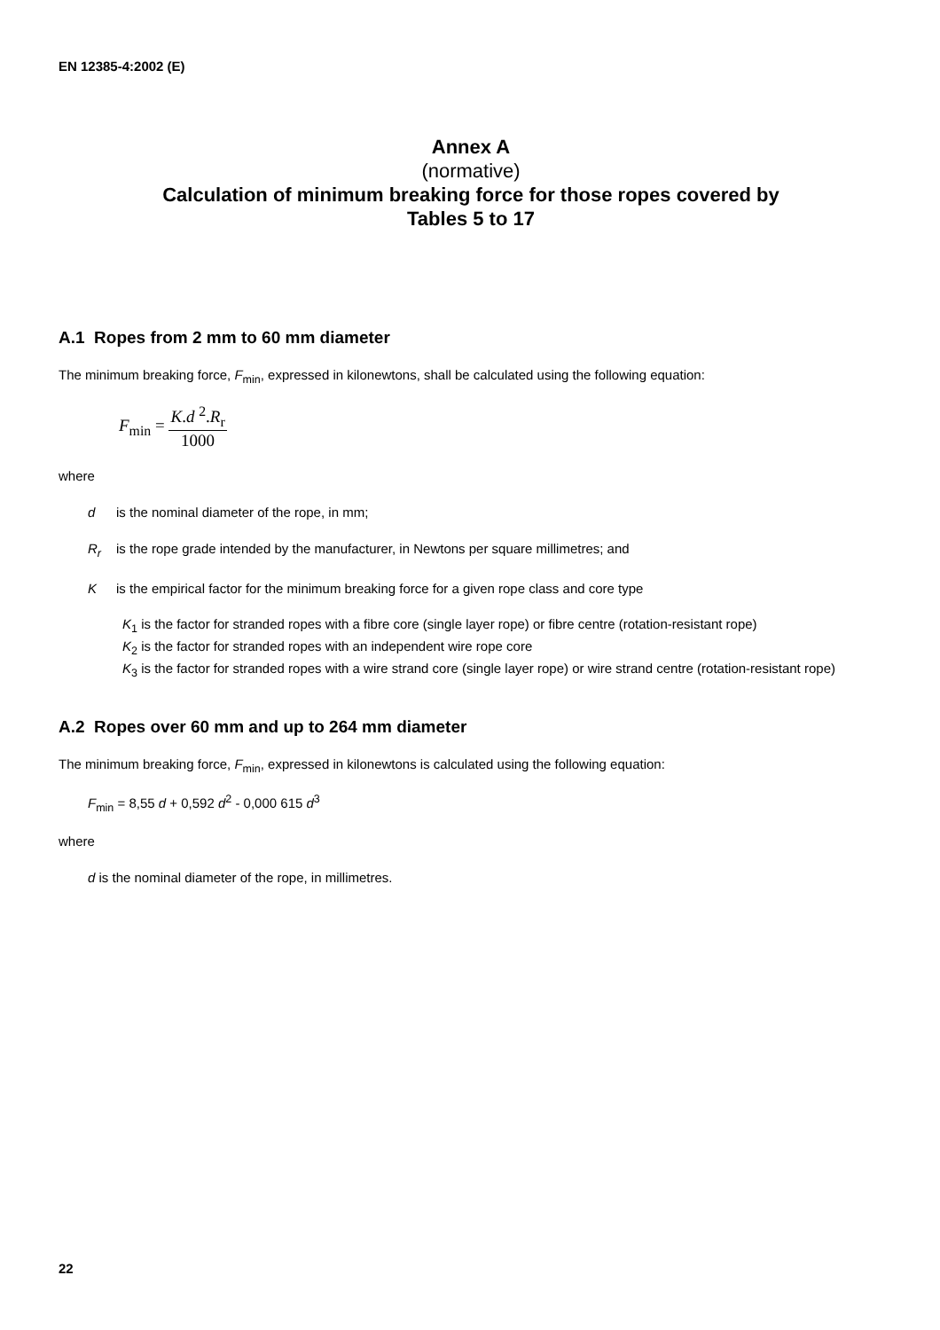EN 12385-4:2002 (E)
Annex A
(normative)
Calculation of minimum breaking force for those ropes covered by
Tables 5 to 17
A.1 Ropes from 2 mm to 60 mm diameter
The minimum breaking force, F<sub>min</sub>, expressed in kilonewtons, shall be calculated using the following equation:
F<sub>min</sub> = K.d <sup>2</sup>.R<sub>r</sub> 1000
where
d is the nominal diameter of the rope, in mm;
R<sub>r</sub> is the rope grade intended by the manufacturer, in Newtons per square millimetres; and
Kis the empirical factor for the minimum breaking force for a given rope class and core type
K<sub>1</sub> is the factor for stranded ropes with a fibre core (single layer rope) or fibre centre (rotation-resistant rope)
K<sub>2</sub> is the factor for stranded ropes with an independent wire rope core
K<sub>3</sub> is the factor for stranded ropes with a wire strand core (single layer rope) or wire strand centre (rotation-resistant rope)
A.2 Ropes over 60 mm and up to 264 mm diameter
The minimum breaking force, F<sub>min</sub>, expressed in kilonewtons is calculated using the following equation:
F<sub>min</sub> = 8,55 d + 0,592 d<sup>2</sup> - 0,000 615 d<sup>3</sup>
where
d is the nominal diameter of the rope, in millimetres.
22